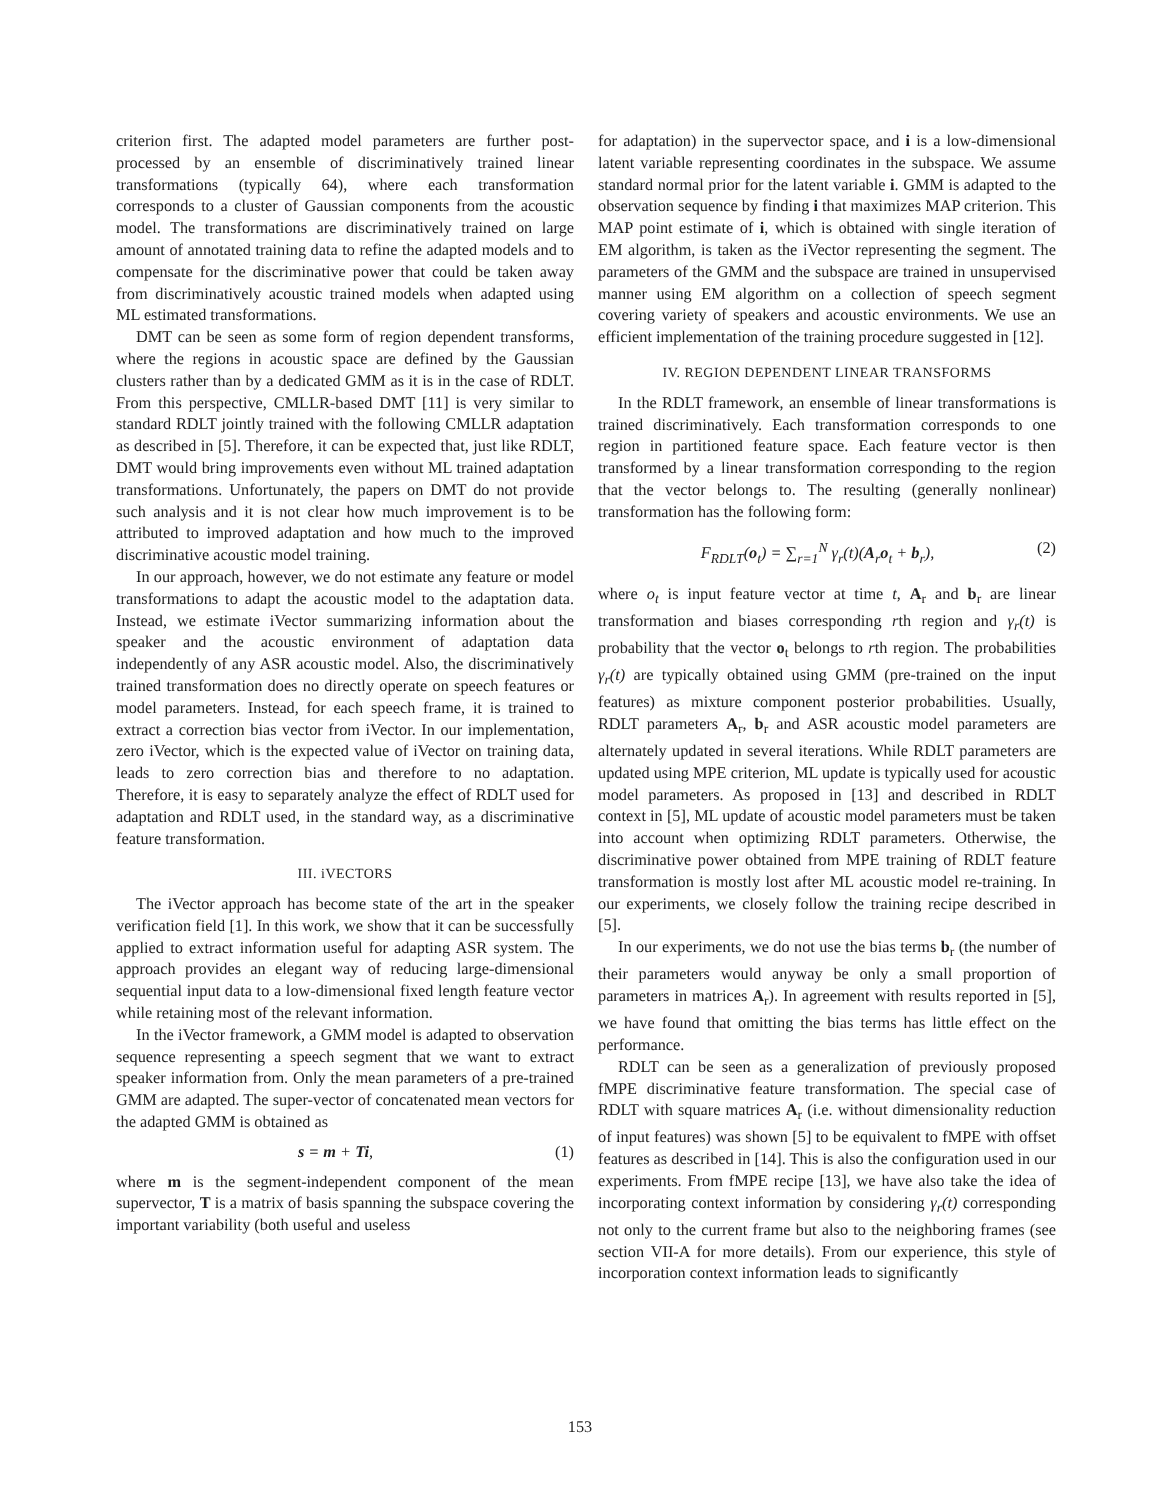criterion first. The adapted model parameters are further post-processed by an ensemble of discriminatively trained linear transformations (typically 64), where each transformation corresponds to a cluster of Gaussian components from the acoustic model. The transformations are discriminatively trained on large amount of annotated training data to refine the adapted models and to compensate for the discriminative power that could be taken away from discriminatively acoustic trained models when adapted using ML estimated transformations.
DMT can be seen as some form of region dependent transforms, where the regions in acoustic space are defined by the Gaussian clusters rather than by a dedicated GMM as it is in the case of RDLT. From this perspective, CMLLR-based DMT [11] is very similar to standard RDLT jointly trained with the following CMLLR adaptation as described in [5]. Therefore, it can be expected that, just like RDLT, DMT would bring improvements even without ML trained adaptation transformations. Unfortunately, the papers on DMT do not provide such analysis and it is not clear how much improvement is to be attributed to improved adaptation and how much to the improved discriminative acoustic model training.
In our approach, however, we do not estimate any feature or model transformations to adapt the acoustic model to the adaptation data. Instead, we estimate iVector summarizing information about the speaker and the acoustic environment of adaptation data independently of any ASR acoustic model. Also, the discriminatively trained transformation does no directly operate on speech features or model parameters. Instead, for each speech frame, it is trained to extract a correction bias vector from iVector. In our implementation, zero iVector, which is the expected value of iVector on training data, leads to zero correction bias and therefore to no adaptation. Therefore, it is easy to separately analyze the effect of RDLT used for adaptation and RDLT used, in the standard way, as a discriminative feature transformation.
III. iVECTORS
The iVector approach has become state of the art in the speaker verification field [1]. In this work, we show that it can be successfully applied to extract information useful for adapting ASR system. The approach provides an elegant way of reducing large-dimensional sequential input data to a low-dimensional fixed length feature vector while retaining most of the relevant information.
In the iVector framework, a GMM model is adapted to observation sequence representing a speech segment that we want to extract speaker information from. Only the mean parameters of a pre-trained GMM are adapted. The super-vector of concatenated mean vectors for the adapted GMM is obtained as
s = m + Ti, (1)
where m is the segment-independent component of the mean supervector, T is a matrix of basis spanning the subspace covering the important variability (both useful and useless
for adaptation) in the supervector space, and i is a low-dimensional latent variable representing coordinates in the subspace. We assume standard normal prior for the latent variable i. GMM is adapted to the observation sequence by finding i that maximizes MAP criterion. This MAP point estimate of i, which is obtained with single iteration of EM algorithm, is taken as the iVector representing the segment. The parameters of the GMM and the subspace are trained in unsupervised manner using EM algorithm on a collection of speech segment covering variety of speakers and acoustic environments. We use an efficient implementation of the training procedure suggested in [12].
IV. REGION DEPENDENT LINEAR TRANSFORMS
In the RDLT framework, an ensemble of linear transformations is trained discriminatively. Each transformation corresponds to one region in partitioned feature space. Each feature vector is then transformed by a linear transformation corresponding to the region that the vector belongs to. The resulting (generally nonlinear) transformation has the following form:
F<sub>RDLT</sub>(o<sub>t</sub>) = ∑<sub>r=1</sub><sup>N</sup> γ<sub>r</sub>(t)(A<sub>r</sub>o<sub>t</sub> + b<sub>r</sub>), (2)
where o<sub>t</sub> is input feature vector at time t, A<sub>r</sub> and b<sub>r</sub> are linear transformation and biases corresponding rth region and γ<sub>r</sub>(t) is probability that the vector o<sub>t</sub> belongs to rth region. The probabilities γ<sub>r</sub>(t) are typically obtained using GMM (pre-trained on the input features) as mixture component posterior probabilities. Usually, RDLT parameters A<sub>r</sub>, b<sub>r</sub> and ASR acoustic model parameters are alternately updated in several iterations. While RDLT parameters are updated using MPE criterion, ML update is typically used for acoustic model parameters. As proposed in [13] and described in RDLT context in [5], ML update of acoustic model parameters must be taken into account when optimizing RDLT parameters. Otherwise, the discriminative power obtained from MPE training of RDLT feature transformation is mostly lost after ML acoustic model re-training. In our experiments, we closely follow the training recipe described in [5].
In our experiments, we do not use the bias terms b<sub>r</sub> (the number of their parameters would anyway be only a small proportion of parameters in matrices A<sub>r</sub>). In agreement with results reported in [5], we have found that omitting the bias terms has little effect on the performance.
RDLT can be seen as a generalization of previously proposed fMPE discriminative feature transformation. The special case of RDLT with square matrices A<sub>r</sub> (i.e. without dimensionality reduction of input features) was shown [5] to be equivalent to fMPE with offset features as described in [14]. This is also the configuration used in our experiments. From fMPE recipe [13], we have also take the idea of incorporating context information by considering γ<sub>r</sub>(t) corresponding not only to the current frame but also to the neighboring frames (see section VII-A for more details). From our experience, this style of incorporation context information leads to significantly
153